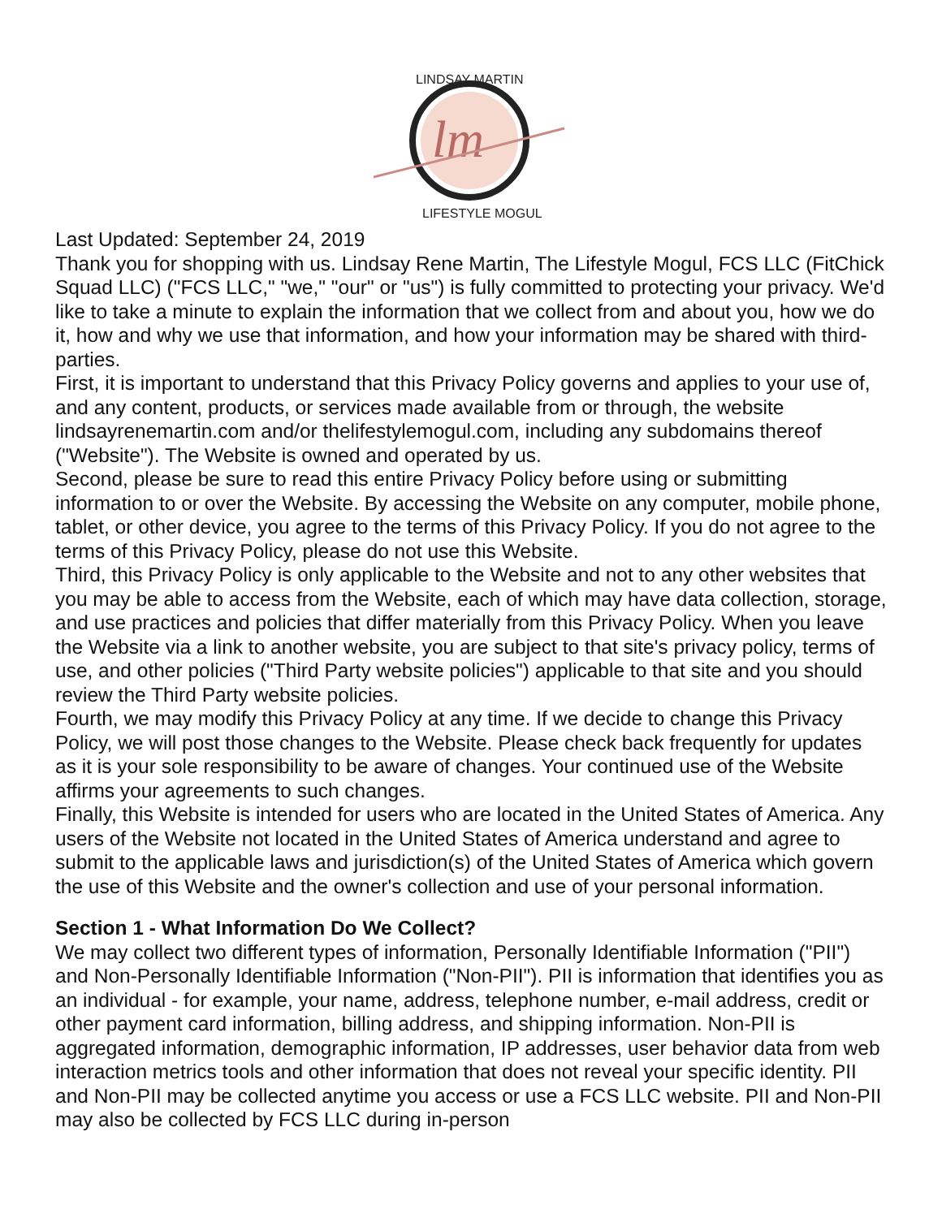lm
LINDSAY MARTIN
LIFESTYLE MOGUL
Last Updated: September 24, 2019
Thank you for shopping with us. Lindsay Rene Martin, The Lifestyle Mogul, FCS LLC (FitChick Squad LLC) ("FCS LLC," "we," "our" or "us") is fully committed to protecting your privacy. We'd like to take a minute to explain the information that we collect from and about you, how we do it, how and why we use that information, and how your information may be shared with third-parties.
First, it is important to understand that this Privacy Policy governs and applies to your use of, and any content, products, or services made available from or through, the website lindsayrenemartin.com and/or thelifestylemogul.com, including any subdomains thereof ("Website"). The Website is owned and operated by us.
Second, please be sure to read this entire Privacy Policy before using or submitting information to or over the Website. By accessing the Website on any computer, mobile phone, tablet, or other device, you agree to the terms of this Privacy Policy. If you do not agree to the terms of this Privacy Policy, please do not use this Website.
Third, this Privacy Policy is only applicable to the Website and not to any other websites that you may be able to access from the Website, each of which may have data collection, storage, and use practices and policies that differ materially from this Privacy Policy. When you leave the Website via a link to another website, you are subject to that site's privacy policy, terms of use, and other policies ("Third Party website policies") applicable to that site and you should review the Third Party website policies.
Fourth, we may modify this Privacy Policy at any time. If we decide to change this Privacy Policy, we will post those changes to the Website. Please check back frequently for updates as it is your sole responsibility to be aware of changes. Your continued use of the Website affirms your agreements to such changes.
Finally, this Website is intended for users who are located in the United States of America. Any users of the Website not located in the United States of America understand and agree to submit to the applicable laws and jurisdiction(s) of the United States of America which govern the use of this Website and the owner's collection and use of your personal information.
Section 1 - What Information Do We Collect?
We may collect two different types of information, Personally Identifiable Information ("PII") and Non-Personally Identifiable Information ("Non-PII"). PII is information that identifies you as an individual - for example, your name, address, telephone number, e-mail address, credit or other payment card information, billing address, and shipping information. Non-PII is aggregated information, demographic information, IP addresses, user behavior data from web interaction metrics tools and other information that does not reveal your specific identity. PII and Non-PII may be collected anytime you access or use a FCS LLC website. PII and Non-PII may also be collected by FCS LLC during in-person